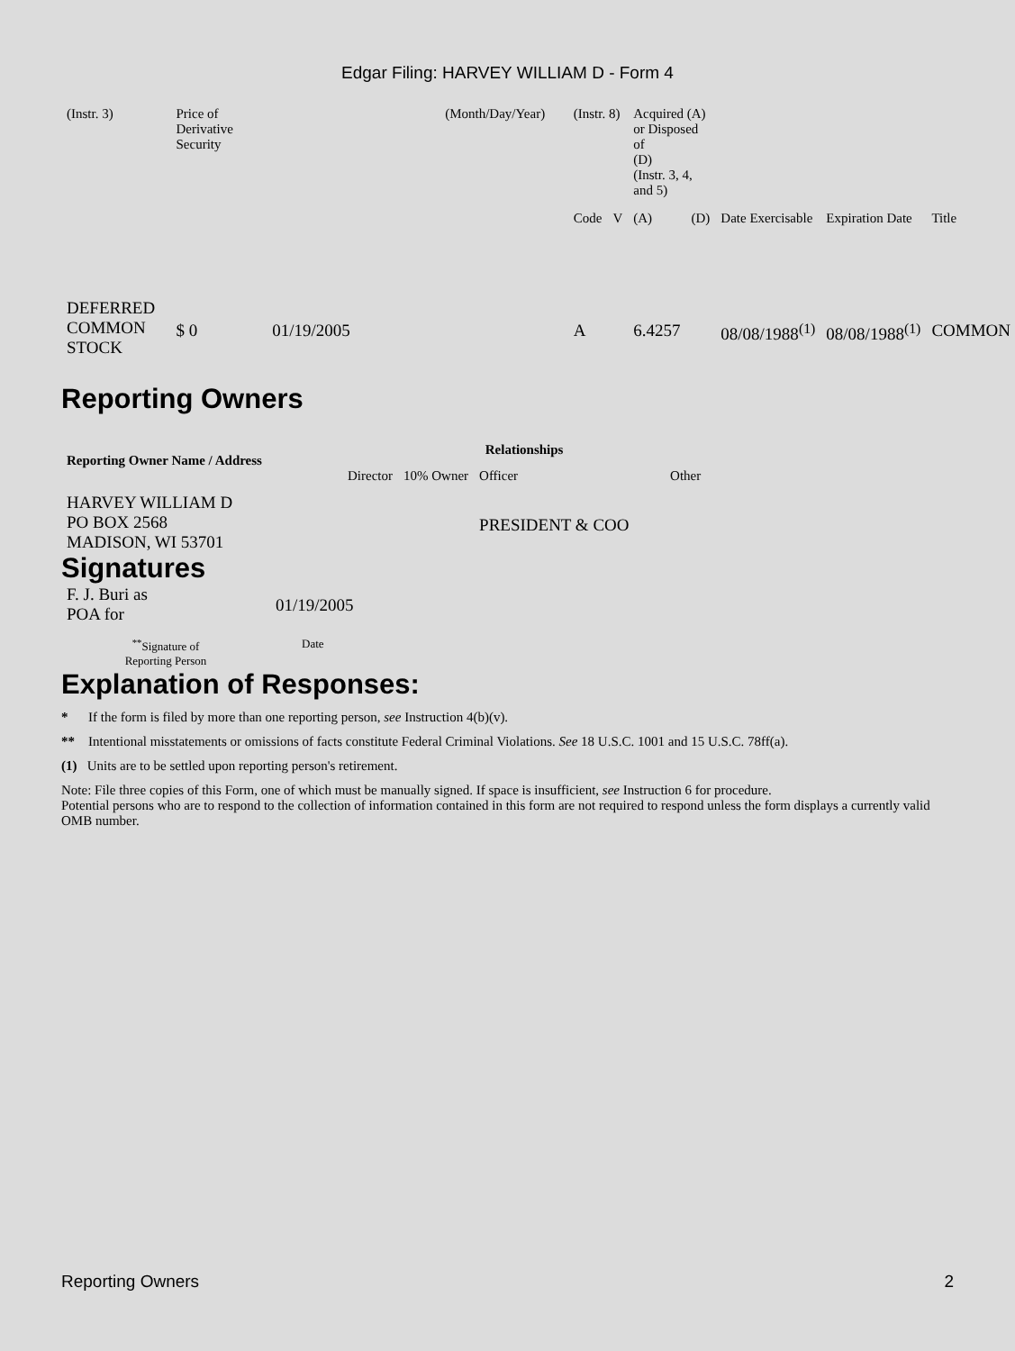Edgar Filing: HARVEY WILLIAM D - Form 4
| (Instr. 3) | Price of Derivative Security | | (Month/Day/Year) | (Instr. 8) | | Acquired (A) or Disposed of (D) (Instr. 3, 4, and 5) | | | | |
| | | | | Code | V | (A) | (D) | Date Exercisable | Expiration Date | Title |
| DEFERRED COMMON STOCK | $ 0 | 01/19/2005 | | A | | 6.4257 | | 08/08/1988<sup>(1)</sup> | 08/08/1988<sup>(1)</sup> | COMMON |
Reporting Owners
| Reporting Owner Name / Address | Relationships | | | |
| --- | --- | --- | --- | --- |
| | Director | 10% Owner | Officer | Other |
| HARVEY WILLIAM D PO BOX 2568 MADISON, WI 53701 | | | PRESIDENT & COO | |
Signatures
| F. J. Buri as POA for | 01/19/2005 |
| <sup>**</sup> Signature of Reporting Person | Date |
Explanation of Responses:
* If the form is filed by more than one reporting person, see Instruction 4(b)(v).
** Intentional misstatements or omissions of facts constitute Federal Criminal Violations. See 18 U.S.C. 1001 and 15 U.S.C. 78ff(a).
(1) Units are to be settled upon reporting person's retirement.
Note: File three copies of this Form, one of which must be manually signed. If space is insufficient, see Instruction 6 for procedure.
Potential persons who are to respond to the collection of information contained in this form are not required to respond unless the form displays a currently valid OMB number.
Reporting Owners 2